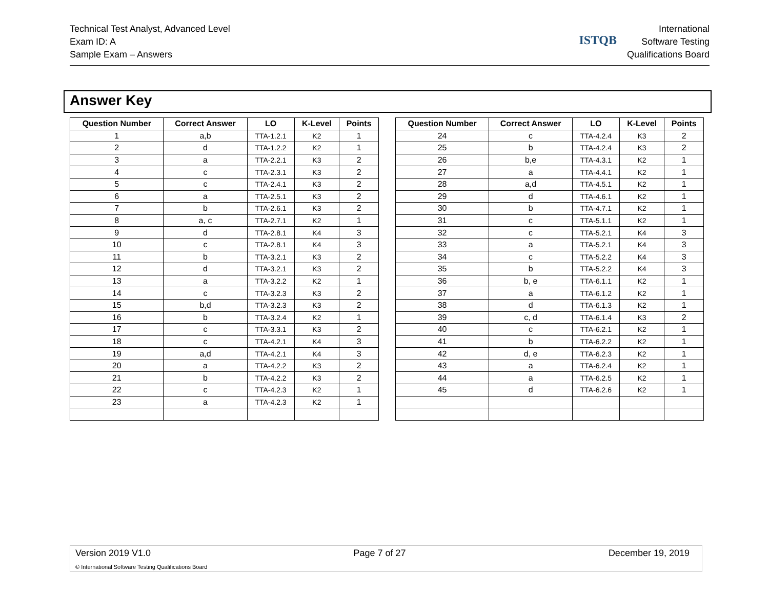Technical Test Analyst, Advanced Level
Exam ID: A
Sample Exam – Answers
ISTQB
International
Software Testing
Qualifications Board
Answer Key
| Question Number | Correct Answer | LO | K-Level | Points |
| --- | --- | --- | --- | --- |
| 1 | a,b | TTA-1.2.1 | K2 | 1 |
| 2 | d | TTA-1.2.2 | K2 | 1 |
| 3 | a | TTA-2.2.1 | K3 | 2 |
| 4 | c | TTA-2.3.1 | K3 | 2 |
| 5 | c | TTA-2.4.1 | K3 | 2 |
| 6 | a | TTA-2.5.1 | K3 | 2 |
| 7 | b | TTA-2.6.1 | K3 | 2 |
| 8 | a, c | TTA-2.7.1 | K2 | 1 |
| 9 | d | TTA-2.8.1 | K4 | 3 |
| 10 | c | TTA-2.8.1 | K4 | 3 |
| 11 | b | TTA-3.2.1 | K3 | 2 |
| 12 | d | TTA-3.2.1 | K3 | 2 |
| 13 | a | TTA-3.2.2 | K2 | 1 |
| 14 | c | TTA-3.2.3 | K3 | 2 |
| 15 | b,d | TTA-3.2.3 | K3 | 2 |
| 16 | b | TTA-3.2.4 | K2 | 1 |
| 17 | c | TTA-3.3.1 | K3 | 2 |
| 18 | c | TTA-4.2.1 | K4 | 3 |
| 19 | a,d | TTA-4.2.1 | K4 | 3 |
| 20 | a | TTA-4.2.2 | K3 | 2 |
| 21 | b | TTA-4.2.2 | K3 | 2 |
| 22 | c | TTA-4.2.3 | K2 | 1 |
| 23 | a | TTA-4.2.3 | K2 | 1 |
| Question Number | Correct Answer | LO | K-Level | Points |
| --- | --- | --- | --- | --- |
| 24 | c | TTA-4.2.4 | K3 | 2 |
| 25 | b | TTA-4.2.4 | K3 | 2 |
| 26 | b,e | TTA-4.3.1 | K2 | 1 |
| 27 | a | TTA-4.4.1 | K2 | 1 |
| 28 | a,d | TTA-4.5.1 | K2 | 1 |
| 29 | d | TTA-4.6.1 | K2 | 1 |
| 30 | b | TTA-4.7.1 | K2 | 1 |
| 31 | c | TTA-5.1.1 | K2 | 1 |
| 32 | c | TTA-5.2.1 | K4 | 3 |
| 33 | a | TTA-5.2.1 | K4 | 3 |
| 34 | c | TTA-5.2.2 | K4 | 3 |
| 35 | b | TTA-5.2.2 | K4 | 3 |
| 36 | b, e | TTA-6.1.1 | K2 | 1 |
| 37 | a | TTA-6.1.2 | K2 | 1 |
| 38 | d | TTA-6.1.3 | K2 | 1 |
| 39 | c, d | TTA-6.1.4 | K3 | 2 |
| 40 | c | TTA-6.2.1 | K2 | 1 |
| 41 | b | TTA-6.2.2 | K2 | 1 |
| 42 | d, e | TTA-6.2.3 | K2 | 1 |
| 43 | a | TTA-6.2.4 | K2 | 1 |
| 44 | a | TTA-6.2.5 | K2 | 1 |
| 45 | d | TTA-6.2.6 | K2 | 1 |
Version 2019 V1.0 Page 7 of 27 December 19, 2019
© International Software Testing Qualifications Board